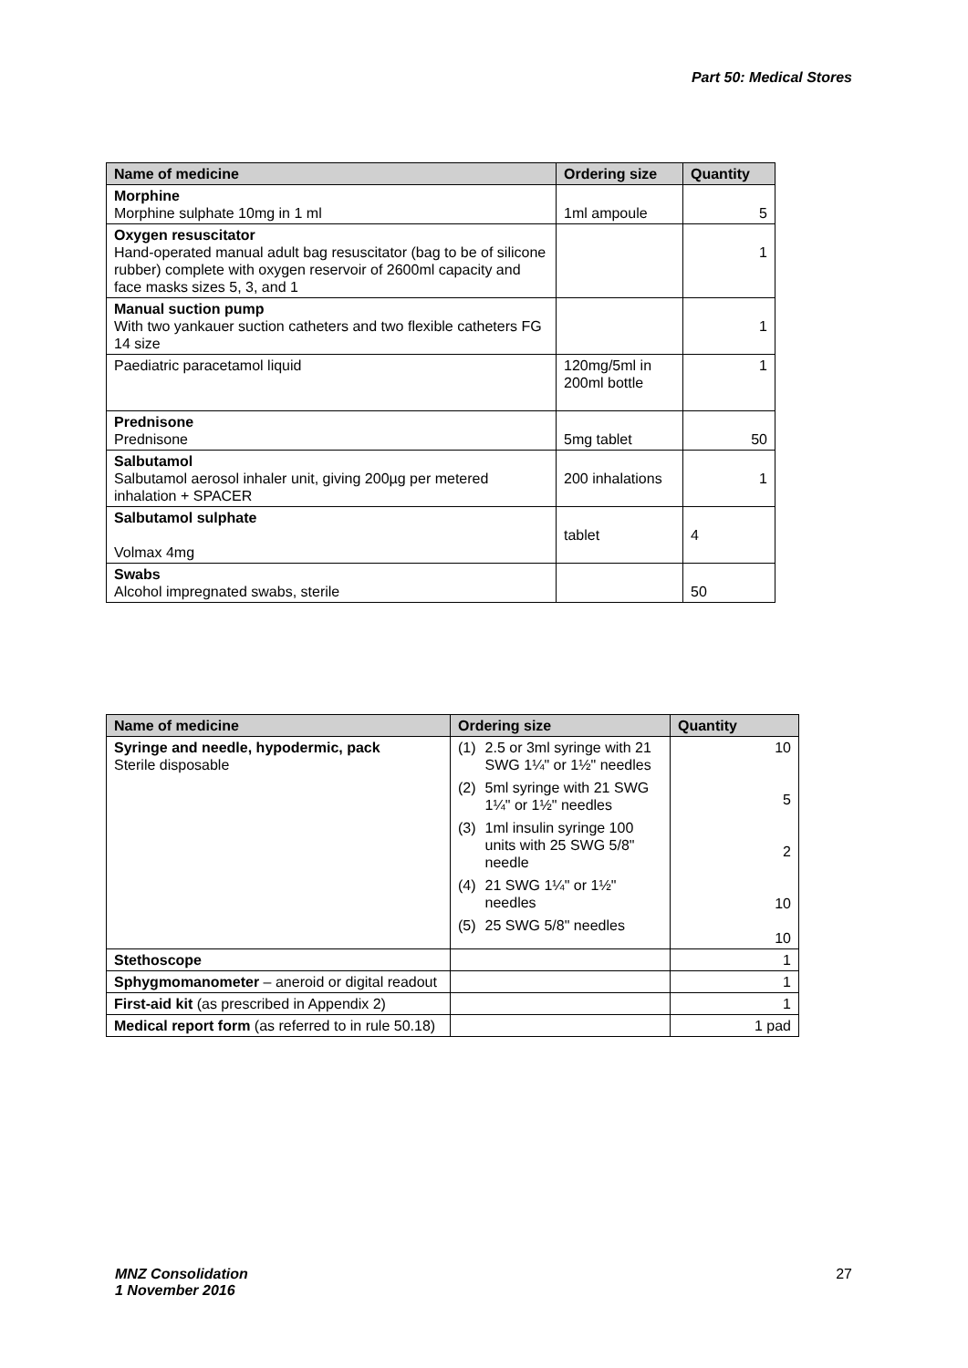Part 50: Medical Stores
| Name of medicine | Ordering size | Quantity |
| --- | --- | --- |
| Morphine Morphine sulphate 10mg in 1 ml | 1ml ampoule | 5 |
| Oxygen resuscitator Hand-operated manual adult bag resuscitator (bag to be of silicone rubber) complete with oxygen reservoir of 2600ml capacity and face masks sizes 5, 3, and 1 | | 1 |
| Manual suction pump With two yankauer suction catheters and two flexible catheters FG 14 size | | 1 |
| Paediatric paracetamol liquid | 120mg/5ml in 200ml bottle | 1 |
| Prednisone Prednisone | 5mg tablet | 50 |
| Salbutamol Salbutamol aerosol inhaler unit, giving 200µg per metered inhalation + SPACER | 200 inhalations | 1 |
| Salbutamol sulphate Volmax 4mg | tablet | 4 |
| Swabs Alcohol impregnated swabs, sterile | | 50 |
| Name of medicine | Ordering size | Quantity |
| --- | --- | --- |
| Syringe and needle, hypodermic, pack Sterile disposable | (1) 2.5 or 3ml syringe with 21 SWG 1¼" or 1½" needles (2) 5ml syringe with 21 SWG 1¼" or 1½" needles (3) 1ml insulin syringe 100 units with 25 SWG 5/8" needle (4) 21 SWG 1¼" or 1½" needles (5) 25 SWG 5/8" needles | 10 5 2 10 10 |
| Stethoscope | | 1 |
| Sphygmomanometer – aneroid or digital readout | | 1 |
| First-aid kit (as prescribed in Appendix 2) | | 1 |
| Medical report form (as referred to in rule 50.18) | | 1 pad |
MNZ Consolidation
1 November 2016
27